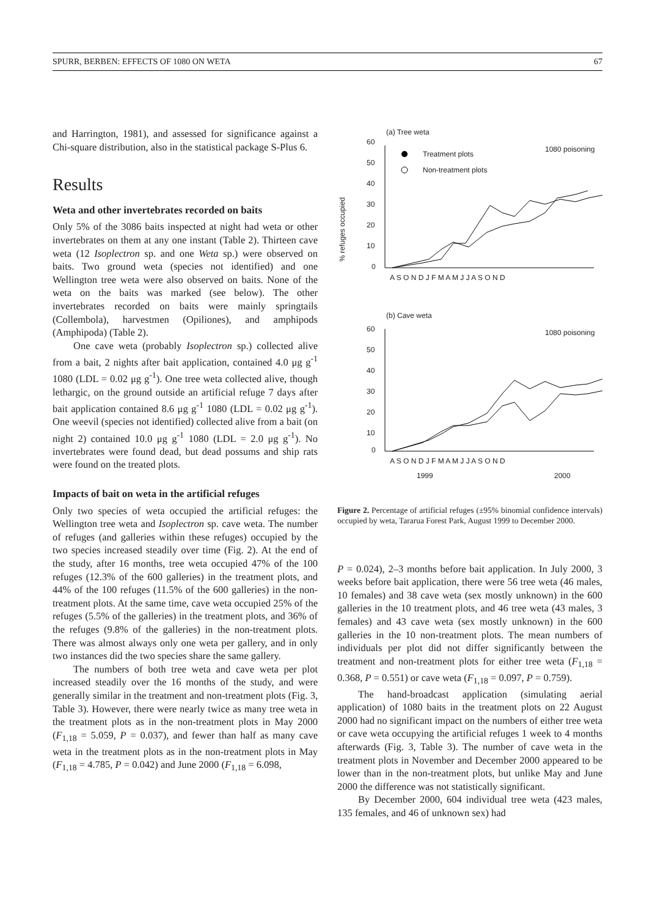SPURR, BERBEN: EFFECTS OF 1080 ON WETA 67
and Harrington, 1981), and assessed for significance against a Chi-square distribution, also in the statistical package S-Plus 6.
Results
Weta and other invertebrates recorded on baits
Only 5% of the 3086 baits inspected at night had weta or other invertebrates on them at any one instant (Table 2). Thirteen cave weta (12 Isoplectron sp. and one Weta sp.) were observed on baits. Two ground weta (species not identified) and one Wellington tree weta were also observed on baits. None of the weta on the baits was marked (see below). The other invertebrates recorded on baits were mainly springtails (Collembola), harvestmen (Opiliones), and amphipods (Amphipoda) (Table 2).
One cave weta (probably Isoplectron sp.) collected alive from a bait, 2 nights after bait application, contained 4.0 μg g<sup>-1</sup> 1080 (LDL = 0.02 μg g<sup>-1</sup>). One tree weta collected alive, though lethargic, on the ground outside an artificial refuge 7 days after bait application contained 8.6 μg g<sup>-1</sup> 1080 (LDL = 0.02 μg g<sup>-1</sup>). One weevil (species not identified) collected alive from a bait (on night 2) contained 10.0 μg g<sup>-1</sup> 1080 (LDL = 2.0 μg g<sup>-1</sup>). No invertebrates were found dead, but dead possums and ship rats were found on the treated plots.
Impacts of bait on weta in the artificial refuges
Only two species of weta occupied the artificial refuges: the Wellington tree weta and Isoplectron sp. cave weta. The number of refuges (and galleries within these refuges) occupied by the two species increased steadily over time (Fig. 2). At the end of the study, after 16 months, tree weta occupied 47% of the 100 refuges (12.3% of the 600 galleries) in the treatment plots, and 44% of the 100 refuges (11.5% of the 600 galleries) in the non-treatment plots. At the same time, cave weta occupied 25% of the refuges (5.5% of the galleries) in the treatment plots, and 36% of the refuges (9.8% of the galleries) in the non-treatment plots. There was almost always only one weta per gallery, and in only two instances did the two species share the same gallery.
The numbers of both tree weta and cave weta per plot increased steadily over the 16 months of the study, and were generally similar in the treatment and non-treatment plots (Fig. 3, Table 3). However, there were nearly twice as many tree weta in the treatment plots as in the non-treatment plots in May 2000 (F<sub>1,18</sub> = 5.059, P = 0.037), and fewer than half as many cave weta in the treatment plots as in the non-treatment plots in May (F<sub>1,18</sub> = 4.785, P = 0.042) and June 2000 (F<sub>1,18</sub> = 6.098,
% refuges occupied
(a) Tree weta
1080 poisoning
60
50
40
30
20
10
0
Treatment plots
Non-treatment plots
A S O N D J F M A M J J A S O N D
(b) Cave weta
1080 poisoning
60
50
40
30
20
10
0
A S O N D J F M A M J J A S O N D
1999
2000
Figure 2. Percentage of artificial refuges (±95% binomial confidence intervals) occupied by weta, Tararua Forest Park, August 1999 to December 2000.
P = 0.024), 2–3 months before bait application. In July 2000, 3 weeks before bait application, there were 56 tree weta (46 males, 10 females) and 38 cave weta (sex mostly unknown) in the 600 galleries in the 10 treatment plots, and 46 tree weta (43 males, 3 females) and 43 cave weta (sex mostly unknown) in the 600 galleries in the 10 non-treatment plots. The mean numbers of individuals per plot did not differ significantly between the treatment and non-treatment plots for either tree weta (F<sub>1,18</sub> = 0.368, P = 0.551) or cave weta (F<sub>1,18</sub> = 0.097, P = 0.759).
The hand-broadcast application (simulating aerial application) of 1080 baits in the treatment plots on 22 August 2000 had no significant impact on the numbers of either tree weta or cave weta occupying the artificial refuges 1 week to 4 months afterwards (Fig. 3, Table 3). The number of cave weta in the treatment plots in November and December 2000 appeared to be lower than in the non-treatment plots, but unlike May and June 2000 the difference was not statistically significant.
By December 2000, 604 individual tree weta (423 males, 135 females, and 46 of unknown sex) had